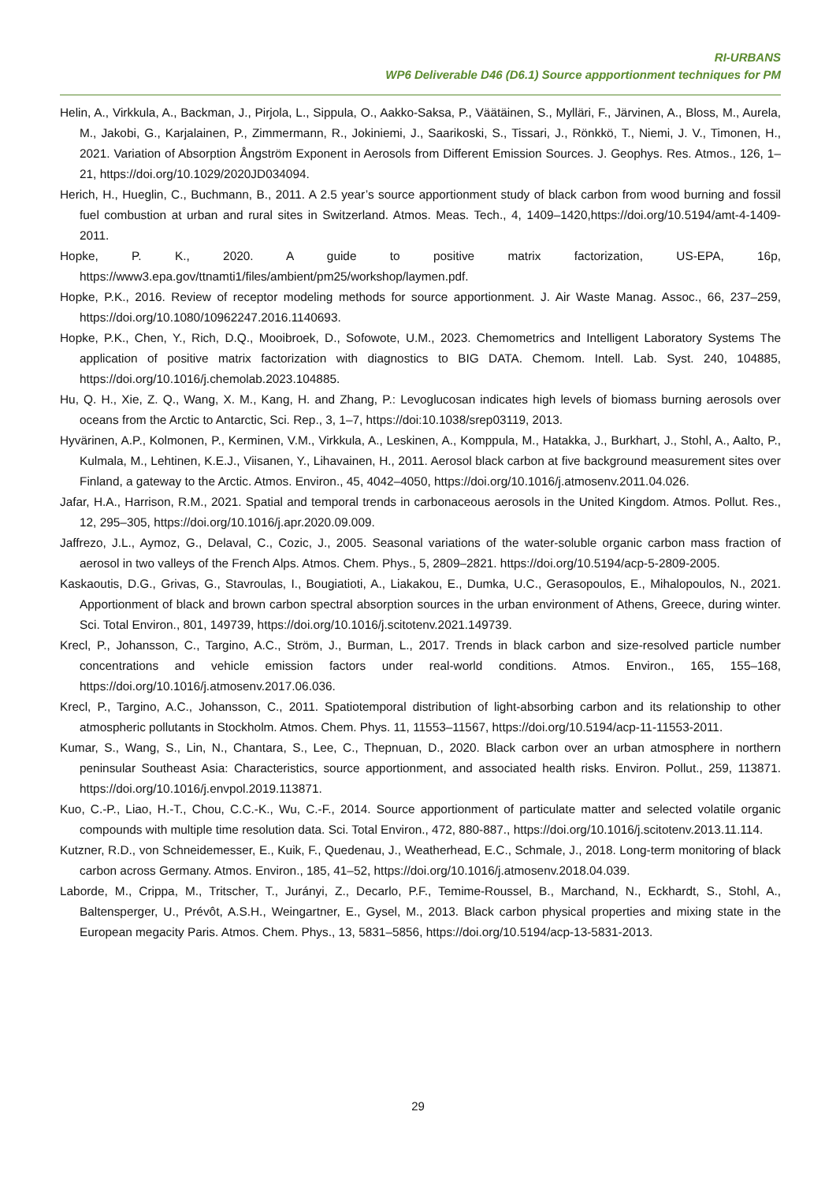RI-URBANS
WP6 Deliverable D46 (D6.1) Source appportionment techniques for PM
Helin, A., Virkkula, A., Backman, J., Pirjola, L., Sippula, O., Aakko-Saksa, P., Väätäinen, S., Mylläri, F., Järvinen, A., Bloss, M., Aurela, M., Jakobi, G., Karjalainen, P., Zimmermann, R., Jokiniemi, J., Saarikoski, S., Tissari, J., Rönkkö, T., Niemi, J. V., Timonen, H., 2021. Variation of Absorption Ångström Exponent in Aerosols from Different Emission Sources. J. Geophys. Res. Atmos., 126, 1–21, https://doi.org/10.1029/2020JD034094.
Herich, H., Hueglin, C., Buchmann, B., 2011. A 2.5 year’s source apportionment study of black carbon from wood burning and fossil fuel combustion at urban and rural sites in Switzerland. Atmos. Meas. Tech., 4, 1409–1420,https://doi.org/10.5194/amt-4-1409-2011.
Hopke, P. K., 2020. A guide to positive matrix factorization, US-EPA, 16p, https://www3.epa.gov/ttnamti1/files/ambient/pm25/workshop/laymen.pdf.
Hopke, P.K., 2016. Review of receptor modeling methods for source apportionment. J. Air Waste Manag. Assoc., 66, 237–259, https://doi.org/10.1080/10962247.2016.1140693.
Hopke, P.K., Chen, Y., Rich, D.Q., Mooibroek, D., Sofowote, U.M., 2023. Chemometrics and Intelligent Laboratory Systems The application of positive matrix factorization with diagnostics to BIG DATA. Chemom. Intell. Lab. Syst. 240, 104885, https://doi.org/10.1016/j.chemolab.2023.104885.
Hu, Q. H., Xie, Z. Q., Wang, X. M., Kang, H. and Zhang, P.: Levoglucosan indicates high levels of biomass burning aerosols over oceans from the Arctic to Antarctic, Sci. Rep., 3, 1–7, https://doi:10.1038/srep03119, 2013.
Hyvärinen, A.P., Kolmonen, P., Kerminen, V.M., Virkkula, A., Leskinen, A., Komppula, M., Hatakka, J., Burkhart, J., Stohl, A., Aalto, P., Kulmala, M., Lehtinen, K.E.J., Viisanen, Y., Lihavainen, H., 2011. Aerosol black carbon at five background measurement sites over Finland, a gateway to the Arctic. Atmos. Environ., 45, 4042–4050, https://doi.org/10.1016/j.atmosenv.2011.04.026.
Jafar, H.A., Harrison, R.M., 2021. Spatial and temporal trends in carbonaceous aerosols in the United Kingdom. Atmos. Pollut. Res., 12, 295–305, https://doi.org/10.1016/j.apr.2020.09.009.
Jaffrezo, J.L., Aymoz, G., Delaval, C., Cozic, J., 2005. Seasonal variations of the water-soluble organic carbon mass fraction of aerosol in two valleys of the French Alps. Atmos. Chem. Phys., 5, 2809–2821. https://doi.org/10.5194/acp-5-2809-2005.
Kaskaoutis, D.G., Grivas, G., Stavroulas, I., Bougiatioti, A., Liakakou, E., Dumka, U.C., Gerasopoulos, E., Mihalopoulos, N., 2021. Apportionment of black and brown carbon spectral absorption sources in the urban environment of Athens, Greece, during winter. Sci. Total Environ., 801, 149739, https://doi.org/10.1016/j.scitotenv.2021.149739.
Krecl, P., Johansson, C., Targino, A.C., Ström, J., Burman, L., 2017. Trends in black carbon and size-resolved particle number concentrations and vehicle emission factors under real-world conditions. Atmos. Environ., 165, 155–168, https://doi.org/10.1016/j.atmosenv.2017.06.036.
Krecl, P., Targino, A.C., Johansson, C., 2011. Spatiotemporal distribution of light-absorbing carbon and its relationship to other atmospheric pollutants in Stockholm. Atmos. Chem. Phys. 11, 11553–11567, https://doi.org/10.5194/acp-11-11553-2011.
Kumar, S., Wang, S., Lin, N., Chantara, S., Lee, C., Thepnuan, D., 2020. Black carbon over an urban atmosphere in northern peninsular Southeast Asia: Characteristics, source apportionment, and associated health risks. Environ. Pollut., 259, 113871. https://doi.org/10.1016/j.envpol.2019.113871.
Kuo, C.-P., Liao, H.-T., Chou, C.C.-K., Wu, C.-F., 2014. Source apportionment of particulate matter and selected volatile organic compounds with multiple time resolution data. Sci. Total Environ., 472, 880-887., https://doi.org/10.1016/j.scitotenv.2013.11.114.
Kutzner, R.D., von Schneidemesser, E., Kuik, F., Quedenau, J., Weatherhead, E.C., Schmale, J., 2018. Long-term monitoring of black carbon across Germany. Atmos. Environ., 185, 41–52, https://doi.org/10.1016/j.atmosenv.2018.04.039.
Laborde, M., Crippa, M., Tritscher, T., Jurányi, Z., Decarlo, P.F., Temime-Roussel, B., Marchand, N., Eckhardt, S., Stohl, A., Baltensperger, U., Prévôt, A.S.H., Weingartner, E., Gysel, M., 2013. Black carbon physical properties and mixing state in the European megacity Paris. Atmos. Chem. Phys., 13, 5831–5856, https://doi.org/10.5194/acp-13-5831-2013.
29